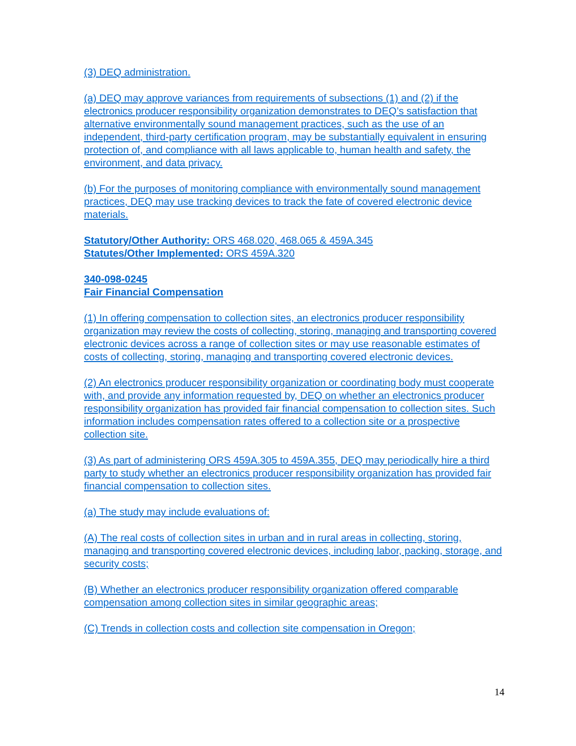(3) DEQ administration.
(a) DEQ may approve variances from requirements of subsections (1) and (2) if the electronics producer responsibility organization demonstrates to DEQ’s satisfaction that alternative environmentally sound management practices, such as the use of an independent, third-party certification program, may be substantially equivalent in ensuring protection of, and compliance with all laws applicable to, human health and safety, the environment, and data privacy.
(b) For the purposes of monitoring compliance with environmentally sound management practices, DEQ may use tracking devices to track the fate of covered electronic device materials.
Statutory/Other Authority: ORS 468.020, 468.065 & 459A.345
Statutes/Other Implemented: ORS 459A.320
340-098-0245
Fair Financial Compensation
(1) In offering compensation to collection sites, an electronics producer responsibility organization may review the costs of collecting, storing, managing and transporting covered electronic devices across a range of collection sites or may use reasonable estimates of costs of collecting, storing, managing and transporting covered electronic devices.
(2) An electronics producer responsibility organization or coordinating body must cooperate with, and provide any information requested by, DEQ on whether an electronics producer responsibility organization has provided fair financial compensation to collection sites. Such information includes compensation rates offered to a collection site or a prospective collection site.
(3) As part of administering ORS 459A.305 to 459A.355, DEQ may periodically hire a third party to study whether an electronics producer responsibility organization has provided fair financial compensation to collection sites.
(a) The study may include evaluations of:
(A) The real costs of collection sites in urban and in rural areas in collecting, storing, managing and transporting covered electronic devices, including labor, packing, storage, and security costs;
(B) Whether an electronics producer responsibility organization offered comparable compensation among collection sites in similar geographic areas;
(C) Trends in collection costs and collection site compensation in Oregon;
14